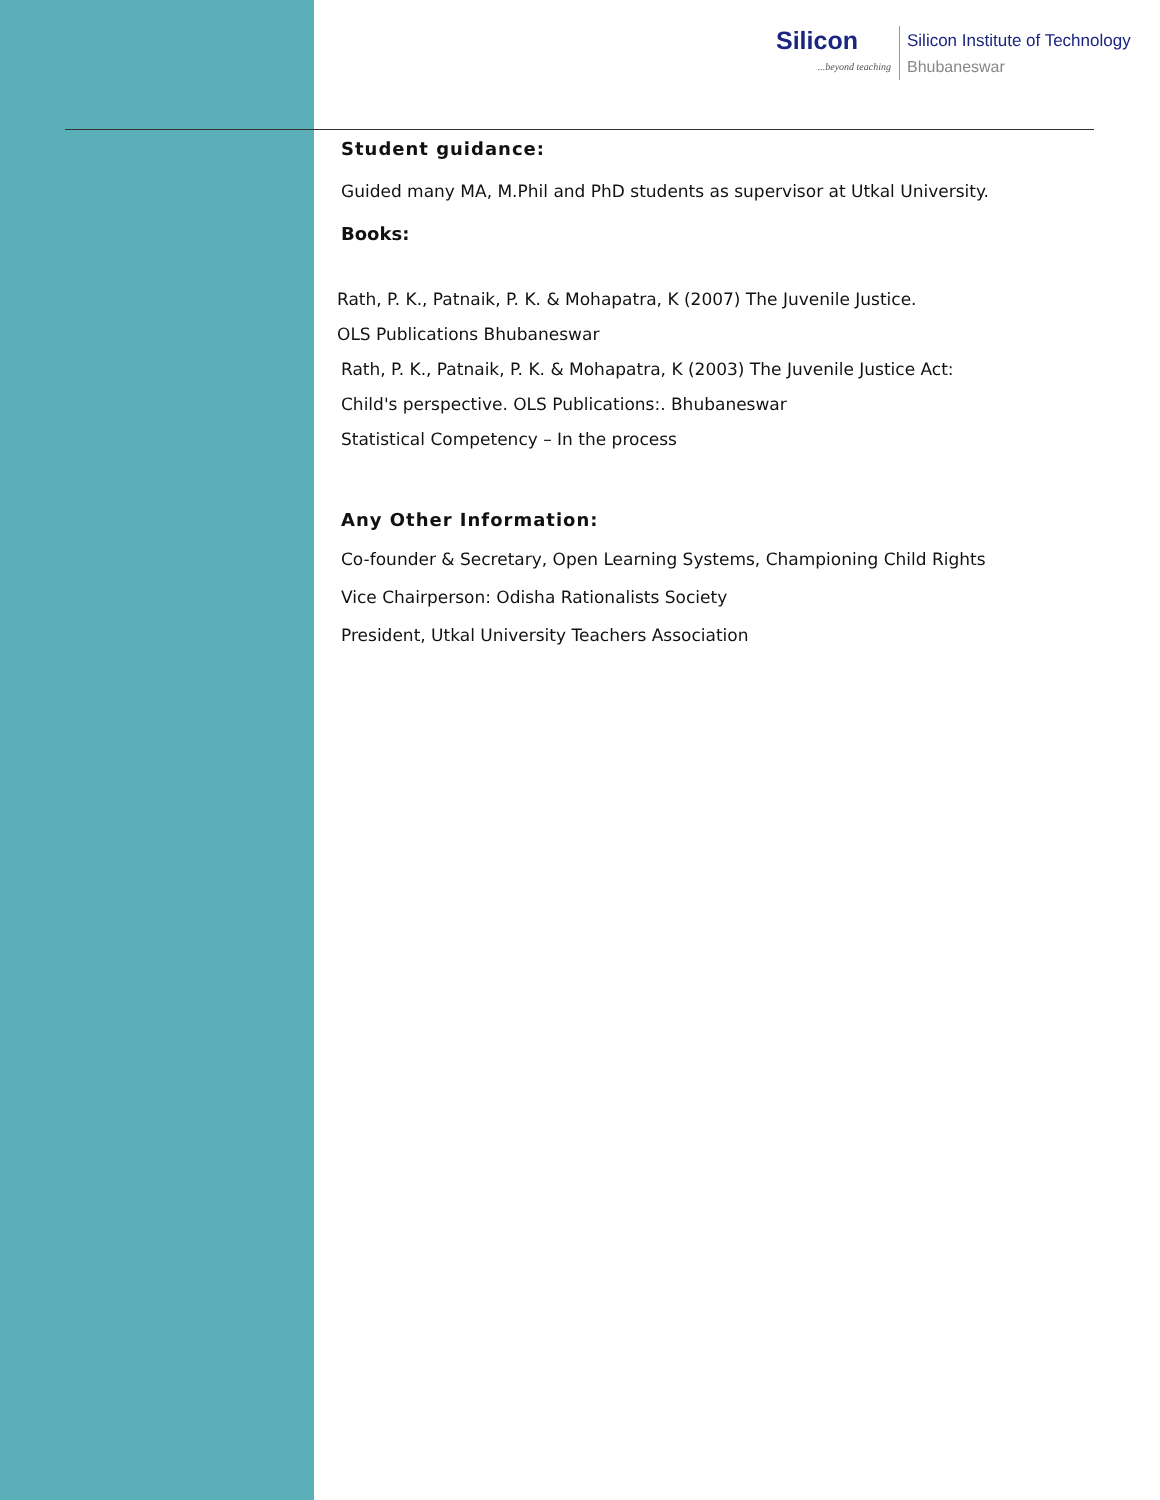Silicon...beyond teaching
Silicon Institute of Technology
Bhubaneswar
Student guidance:
Guided many MA, M.Phil and PhD students as supervisor at Utkal University.
Books:
Rath, P. K., Patnaik, P. K. & Mohapatra, K (2007) The Juvenile Justice.
OLS Publications Bhubaneswar
Rath, P. K., Patnaik, P. K. & Mohapatra, K (2003) The Juvenile Justice Act:
Child's perspective. OLS Publications:. Bhubaneswar
Statistical Competency – In the process
Any Other Information:
Co-founder & Secretary, Open Learning Systems, Championing Child Rights
Vice Chairperson: Odisha Rationalists Society
President, Utkal University Teachers Association